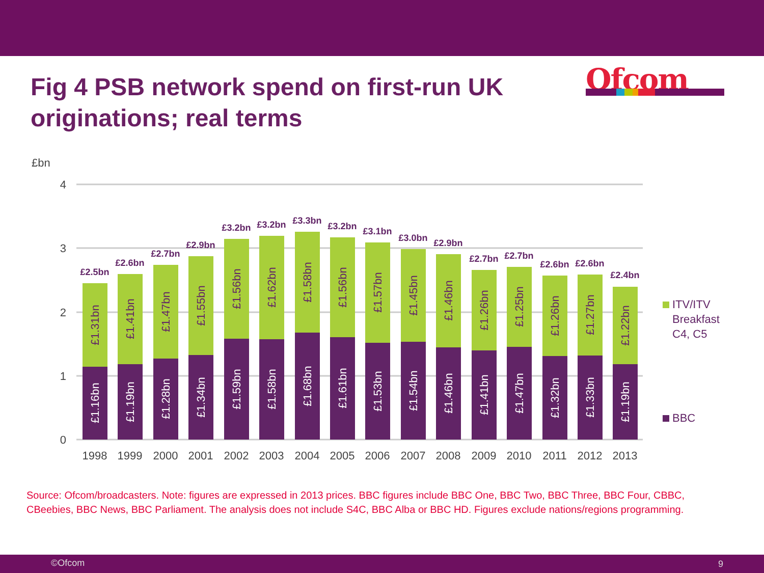Fig 4 PSB network spend on first-run UK originations; real terms
Ofcom
£bn
4
3
2
1
0
1998
1999
2000
2001
2002
2003
2004
2005
2006
2007
2008
2009
2010
2011
2012
2013
£2.5bn
£2.6bn
£2.7bn
£2.9bn
£3.2bn
£3.2bn
£3.3bn
£3.2bn
£3.1bn
£3.0bn
£2.9bn
£2.7bn
£2.7bn
£2.6bn
£2.6bn
£2.4bn
£1.31bn
£1.41bn
£1.47bn
£1.55bn
£1.56bn
£1.62bn
£1.58bn
£1.56bn
£1.57bn
£1.45bn
£1.46bn
£1.26bn
£1.25bn
£1.26bn
£1.27bn
£1.22bn
£1.16bn
£1.19bn
£1.28bn
£1.34bn
£1.59bn
£1.58bn
£1.68bn
£1.61bn
£1.53bn
£1.54bn
£1.46bn
£1.41bn
£1.47bn
£1.32bn
£1.33bn
£1.19bn
ITV/ITV
Breakfast
C4, C5
BBC
Source: Ofcom/broadcasters. Note: figures are expressed in 2013 prices. BBC figures include BBC One, BBC Two, BBC Three, BBC Four, CBBC, CBeebies, BBC News, BBC Parliament. The analysis does not include S4C, BBC Alba or BBC HD. Figures exclude nations/regions programming.
©Ofcom 9